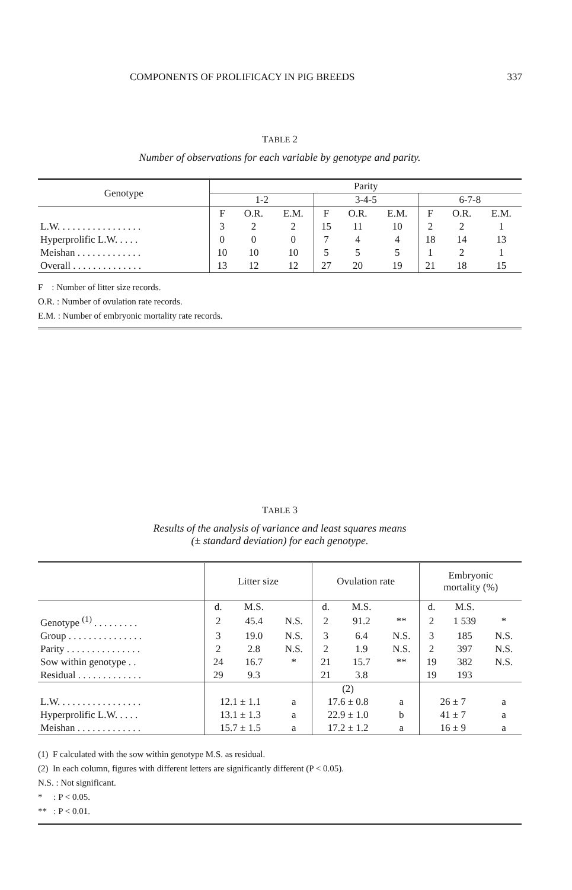COMPONENTS OF PROLIFICACY IN PIG BREEDS 337
TABLE 2
Number of observations for each variable by genotype and parity.
| Genotype | Parity | | | | | | | | |
| --- | --- | --- | --- | --- | --- | --- | --- | --- | --- |
| | 1-2 | | | 3-4-5 | | | 6-7-8 | | |
| | F | O.R. | E.M. | F | O.R. | E.M. | F | O.R. | E.M. |
| L.W. . . . . . . . . . . . . . . . . | 3 | 2 | 2 | 15 | 11 | 10 | 2 | 2 | 1 |
| Hyperprolific L.W. . . . . | 0 | 0 | 0 | 7 | 4 | 4 | 18 | 14 | 13 |
| Meishan . . . . . . . . . . . . . | 10 | 10 | 10 | 5 | 5 | 5 | 1 | 2 | 1 |
| Overall . . . . . . . . . . . . . . | 13 | 12 | 12 | 27 | 20 | 19 | 21 | 18 | 15 |
F : Number of litter size records.
O.R. : Number of ovulation rate records.
E.M. : Number of embryonic mortality rate records.
TABLE 3
Results of the analysis of variance and least squares means
(± standard deviation) for each genotype.
| | Litter size | | | Ovulation rate | | | Embryonic mortality (%) | | |
| --- | --- | --- | --- | --- | --- | --- | --- | --- | --- |
| | d. | M.S. | | d. | M.S. | | d. | M.S. | |
| Genotype <sup>(1)</sup> . . . . . . . . . | 2 | 45.4 | N.S. | 2 | 91.2 | ** | 2 | 1 539 | * |
| Group . . . . . . . . . . . . . . . | 3 | 19.0 | N.S. | 3 | 6.4 | N.S. | 3 | 185 | N.S. |
| Parity . . . . . . . . . . . . . . . | 2 | 2.8 | N.S. | 2 | 1.9 | N.S. | 2 | 397 | N.S. |
| Sow within genotype . . | 24 | 16.7 | * | 21 | 15.7 | ** | 19 | 382 | N.S. |
| Residual . . . . . . . . . . . . . | 29 | 9.3 | | 21 | 3.8 | | 19 | 193 | |
| | | | | (2) | | | | | |
| L.W. . . . . . . . . . . . . . . . . | 12.1 ± 1.1 | | a | 17.6 ± 0.8 | | a | 26 ± 7 | | a |
| Hyperprolific L.W. . . . . | 13.1 ± 1.3 | | a | 22.9 ± 1.0 | | b | 41 ± 7 | | a |
| Meishan . . . . . . . . . . . . . | 15.7 ± 1.5 | | a | 17.2 ± 1.2 | | a | 16 ± 9 | | a |
(1) F calculated with the sow within genotype M.S. as residual.
(2) In each column, figures with different letters are significantly different (P < 0.05).
N.S. : Not significant.
* : P < 0.05.
** : P < 0.01.